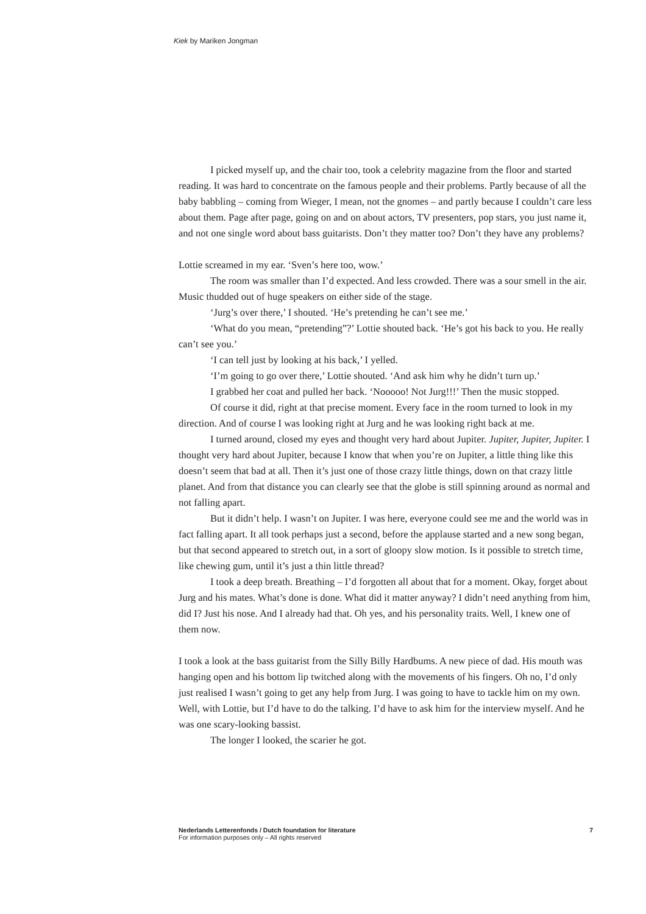Kiek by Mariken Jongman
I picked myself up, and the chair too, took a celebrity magazine from the floor and started reading. It was hard to concentrate on the famous people and their problems. Partly because of all the baby babbling – coming from Wieger, I mean, not the gnomes – and partly because I couldn’t care less about them. Page after page, going on and on about actors, TV presenters, pop stars, you just name it, and not one single word about bass guitarists. Don’t they matter too? Don’t they have any problems?
Lottie screamed in my ear. ‘Sven’s here too, wow.’
The room was smaller than I’d expected. And less crowded. There was a sour smell in the air. Music thudded out of huge speakers on either side of the stage.
‘Jurg’s over there,’ I shouted. ‘He’s pretending he can’t see me.’
‘What do you mean, “pretending”?’ Lottie shouted back. ‘He’s got his back to you. He really can’t see you.’
‘I can tell just by looking at his back,’ I yelled.
‘I’m going to go over there,’ Lottie shouted. ‘And ask him why he didn’t turn up.’
I grabbed her coat and pulled her back. ‘Nooooo! Not Jurg!!!’ Then the music stopped.
Of course it did, right at that precise moment. Every face in the room turned to look in my direction. And of course I was looking right at Jurg and he was looking right back at me.
I turned around, closed my eyes and thought very hard about Jupiter. Jupiter, Jupiter, Jupiter. I thought very hard about Jupiter, because I know that when you’re on Jupiter, a little thing like this doesn’t seem that bad at all. Then it’s just one of those crazy little things, down on that crazy little planet. And from that distance you can clearly see that the globe is still spinning around as normal and not falling apart.
But it didn’t help. I wasn’t on Jupiter. I was here, everyone could see me and the world was in fact falling apart. It all took perhaps just a second, before the applause started and a new song began, but that second appeared to stretch out, in a sort of gloopy slow motion. Is it possible to stretch time, like chewing gum, until it’s just a thin little thread?
I took a deep breath. Breathing – I’d forgotten all about that for a moment. Okay, forget about Jurg and his mates. What’s done is done. What did it matter anyway? I didn’t need anything from him, did I? Just his nose. And I already had that. Oh yes, and his personality traits. Well, I knew one of them now.
I took a look at the bass guitarist from the Silly Billy Hardbums. A new piece of dad. His mouth was hanging open and his bottom lip twitched along with the movements of his fingers. Oh no, I’d only just realised I wasn’t going to get any help from Jurg. I was going to have to tackle him on my own. Well, with Lottie, but I’d have to do the talking. I’d have to ask him for the interview myself. And he was one scary-looking bassist.
The longer I looked, the scarier he got.
7 Nederlands Letterenfonds / Dutch foundation for literature
For information purposes only – All rights reserved